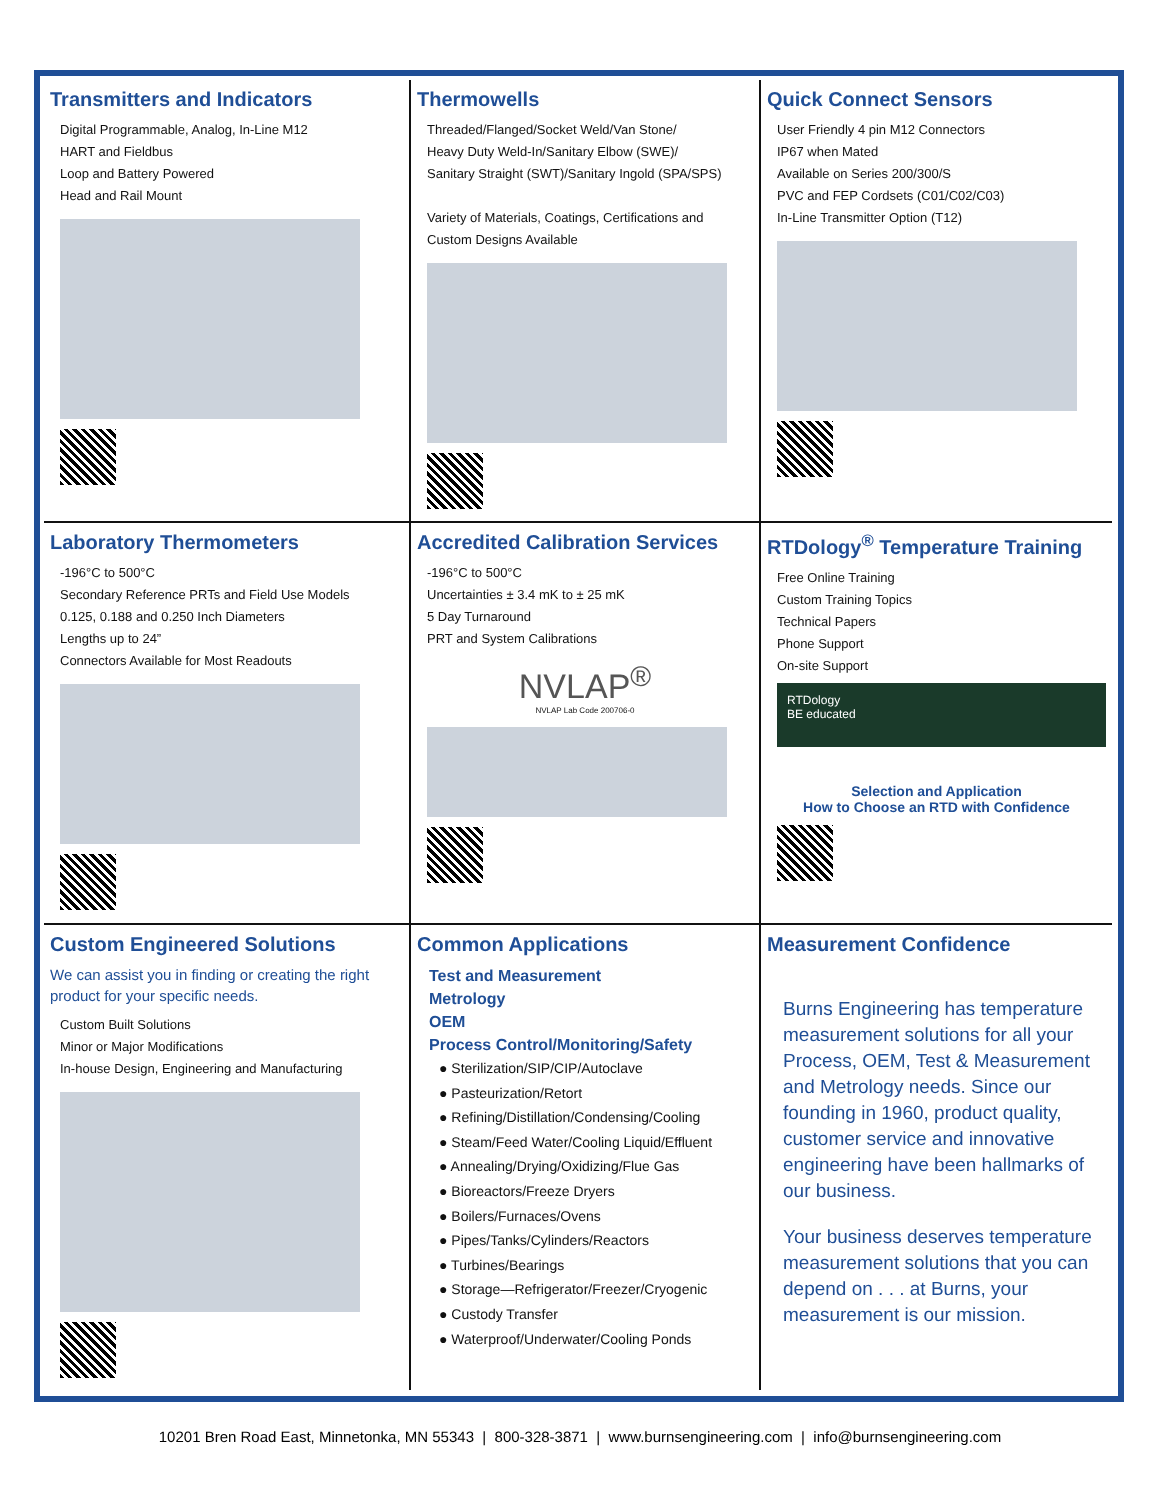Transmitters and Indicators
Digital Programmable, Analog, In-Line M12
HART and Fieldbus
Loop and Battery Powered
Head and Rail Mount
Thermowells
Threaded/Flanged/Socket Weld/Van Stone/
Heavy Duty Weld-In/Sanitary Elbow (SWE)/
Sanitary Straight (SWT)/Sanitary Ingold (SPA/SPS)
Variety of Materials, Coatings, Certifications and
Custom Designs Available
Quick Connect Sensors
User Friendly 4 pin M12 Connectors
IP67 when Mated
Available on Series 200/300/S
PVC and FEP Cordsets (C01/C02/C03)
In-Line Transmitter Option (T12)
Laboratory Thermometers
-196°C to 500°C
Secondary Reference PRTs and Field Use Models
0.125, 0.188 and 0.250 Inch Diameters
Lengths up to 24”
Connectors Available for Most Readouts
Accredited Calibration Services
-196°C to 500°C
Uncertainties ± 3.4 mK to ± 25 mK
5 Day Turnaround
PRT and System Calibrations
NVLAP<sup>®</sup>
NVLAP Lab Code 200706-0
RTDology<sup>®</sup> Temperature Training
Free Online Training
Custom Training Topics
Technical Papers
Phone Support
On-site Support
RTDology
BE educated
Selection and Application
How to Choose an RTD with Confidence
Custom Engineered Solutions
We can assist you in finding or creating the right product for your specific needs.
Custom Built Solutions
Minor or Major Modifications
In-house Design, Engineering and Manufacturing
Common Applications
Test and Measurement
Metrology
OEM
Process Control/Monitoring/Safety
● Sterilization/SIP/CIP/Autoclave
● Pasteurization/Retort
● Refining/Distillation/Condensing/Cooling
● Steam/Feed Water/Cooling Liquid/Effluent
● Annealing/Drying/Oxidizing/Flue Gas
● Bioreactors/Freeze Dryers
● Boilers/Furnaces/Ovens
● Pipes/Tanks/Cylinders/Reactors
● Turbines/Bearings
● Storage—Refrigerator/Freezer/Cryogenic
● Custody Transfer
● Waterproof/Underwater/Cooling Ponds
Measurement Confidence
Burns Engineering has temperature measurement solutions for all your Process, OEM, Test & Measurement and Metrology needs. Since our founding in 1960, product quality, customer service and innovative engineering have been hallmarks of our business.
Your business deserves temperature measurement solutions that you can depend on . . . at Burns, your measurement is our mission.
10201 Bren Road East, Minnetonka, MN 55343 | 800-328-3871 | www.burnsengineering.com | info@burnsengineering.com